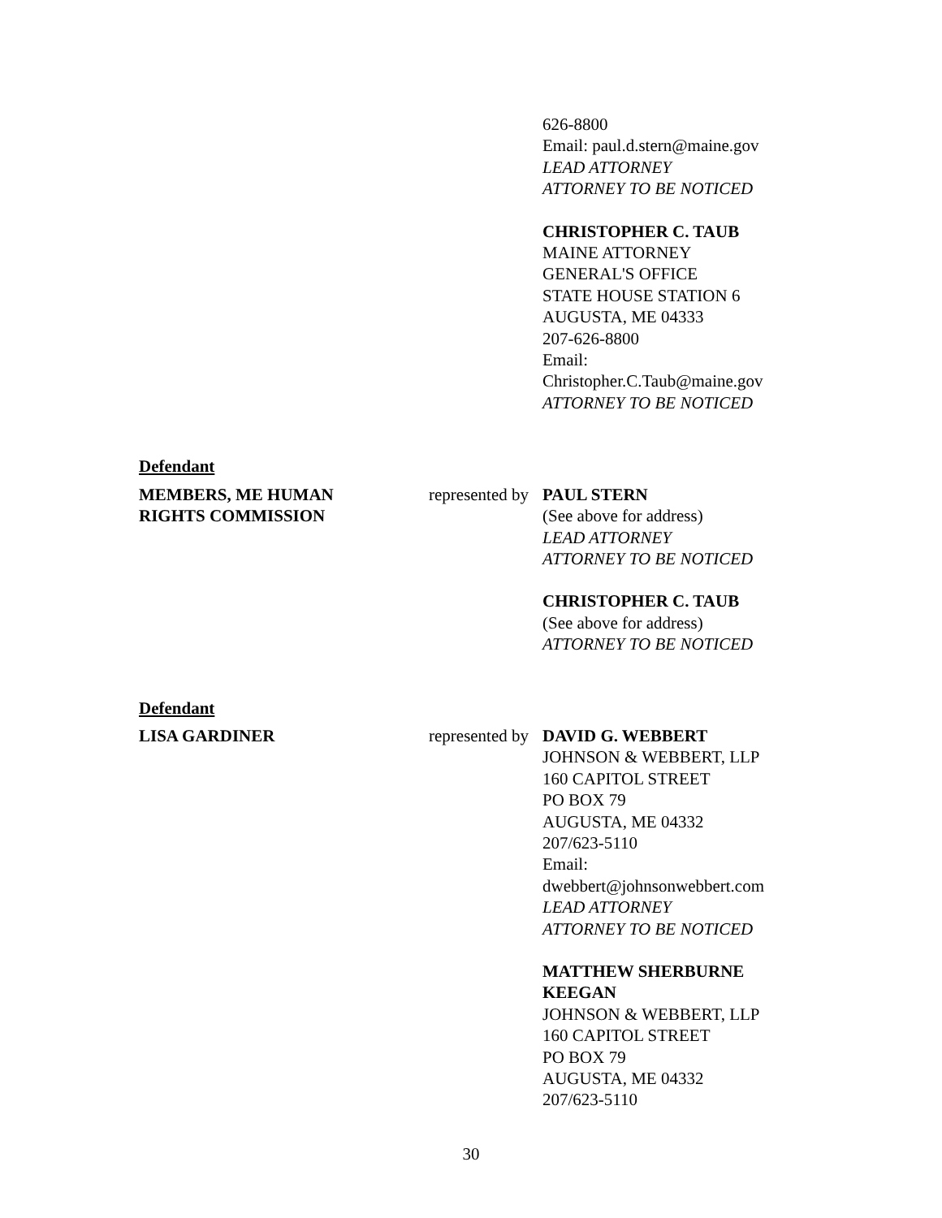626-8800
Email: paul.d.stern@maine.gov
LEAD ATTORNEY
ATTORNEY TO BE NOTICED
CHRISTOPHER C. TAUB
MAINE ATTORNEY
GENERAL'S OFFICE
STATE HOUSE STATION 6
AUGUSTA, ME 04333
207-626-8800
Email:
Christopher.C.Taub@maine.gov
ATTORNEY TO BE NOTICED
Defendant
MEMBERS, ME HUMAN
RIGHTS COMMISSION
represented by
PAUL STERN
(See above for address)
LEAD ATTORNEY
ATTORNEY TO BE NOTICED
CHRISTOPHER C. TAUB
(See above for address)
ATTORNEY TO BE NOTICED
Defendant
LISA GARDINER represented by
DAVID G. WEBBERT
JOHNSON & WEBBERT, LLP
160 CAPITOL STREET
PO BOX 79
AUGUSTA, ME 04332
207/623-5110
Email:
dwebbert@johnsonwebbert.com
LEAD ATTORNEY
ATTORNEY TO BE NOTICED
MATTHEW SHERBURNE
KEEGAN
JOHNSON & WEBBERT, LLP
160 CAPITOL STREET
PO BOX 79
AUGUSTA, ME 04332
207/623-5110
30